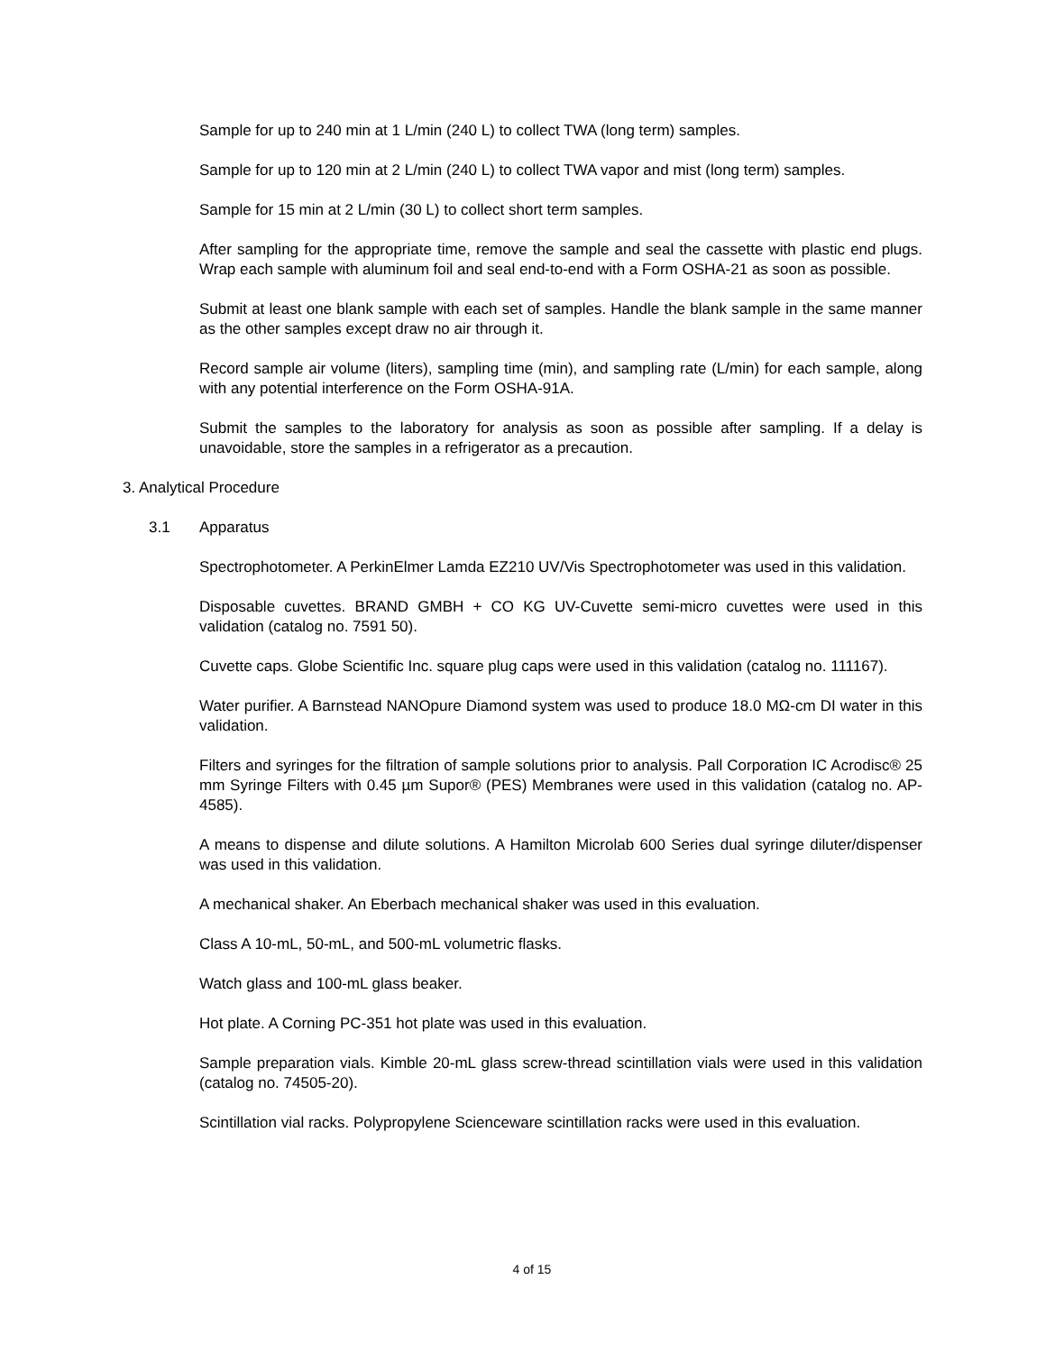Sample for up to 240 min at 1 L/min (240 L) to collect TWA (long term) samples.
Sample for up to 120 min at 2 L/min (240 L) to collect TWA vapor and mist (long term) samples.
Sample for 15 min at 2 L/min (30 L) to collect short term samples.
After sampling for the appropriate time, remove the sample and seal the cassette with plastic end plugs. Wrap each sample with aluminum foil and seal end-to-end with a Form OSHA-21 as soon as possible.
Submit at least one blank sample with each set of samples. Handle the blank sample in the same manner as the other samples except draw no air through it.
Record sample air volume (liters), sampling time (min), and sampling rate (L/min) for each sample, along with any potential interference on the Form OSHA-91A.
Submit the samples to the laboratory for analysis as soon as possible after sampling. If a delay is unavoidable, store the samples in a refrigerator as a precaution.
3. Analytical Procedure
3.1 Apparatus
Spectrophotometer. A PerkinElmer Lamda EZ210 UV/Vis Spectrophotometer was used in this validation.
Disposable cuvettes. BRAND GMBH + CO KG UV-Cuvette semi-micro cuvettes were used in this validation (catalog no. 7591 50).
Cuvette caps. Globe Scientific Inc. square plug caps were used in this validation (catalog no. 111167).
Water purifier. A Barnstead NANOpure Diamond system was used to produce 18.0 MΩ-cm DI water in this validation.
Filters and syringes for the filtration of sample solutions prior to analysis. Pall Corporation IC Acrodisc® 25 mm Syringe Filters with 0.45 µm Supor® (PES) Membranes were used in this validation (catalog no. AP-4585).
A means to dispense and dilute solutions. A Hamilton Microlab 600 Series dual syringe diluter/dispenser was used in this validation.
A mechanical shaker. An Eberbach mechanical shaker was used in this evaluation.
Class A 10-mL, 50-mL, and 500-mL volumetric flasks.
Watch glass and 100-mL glass beaker.
Hot plate. A Corning PC-351 hot plate was used in this evaluation.
Sample preparation vials. Kimble 20-mL glass screw-thread scintillation vials were used in this validation (catalog no. 74505-20).
Scintillation vial racks. Polypropylene Scienceware scintillation racks were used in this evaluation.
4 of 15